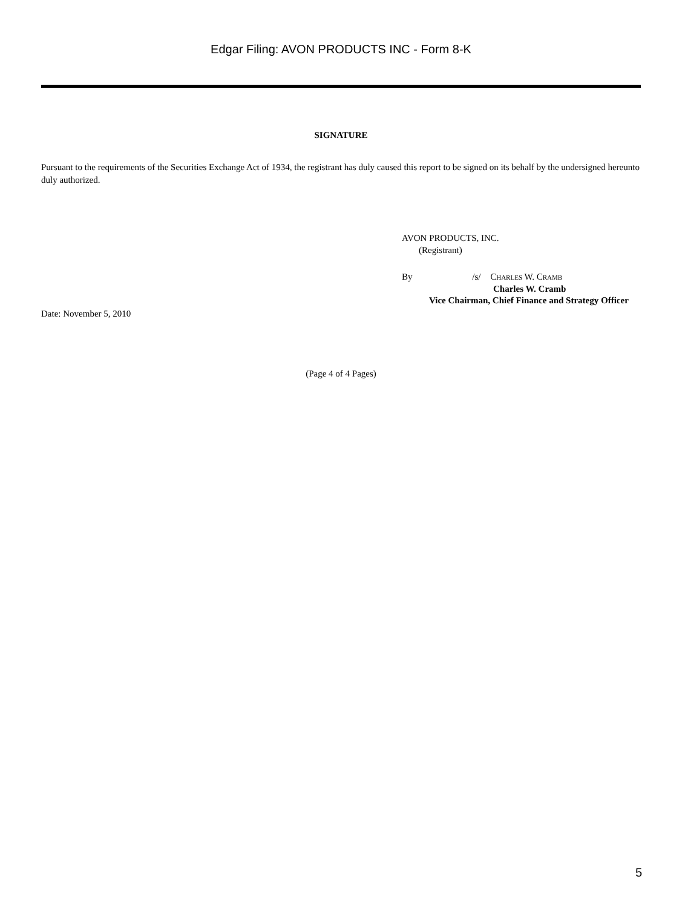Edgar Filing: AVON PRODUCTS INC - Form 8-K
SIGNATURE
Pursuant to the requirements of the Securities Exchange Act of 1934, the registrant has duly caused this report to be signed on its behalf by the undersigned hereunto duly authorized.
AVON PRODUCTS, INC.
(Registrant)
By /s/ CHARLES W. CRAMB
Charles W. Cramb
Vice Chairman, Chief Finance and Strategy Officer
Date: November 5, 2010
(Page 4 of 4 Pages)
5